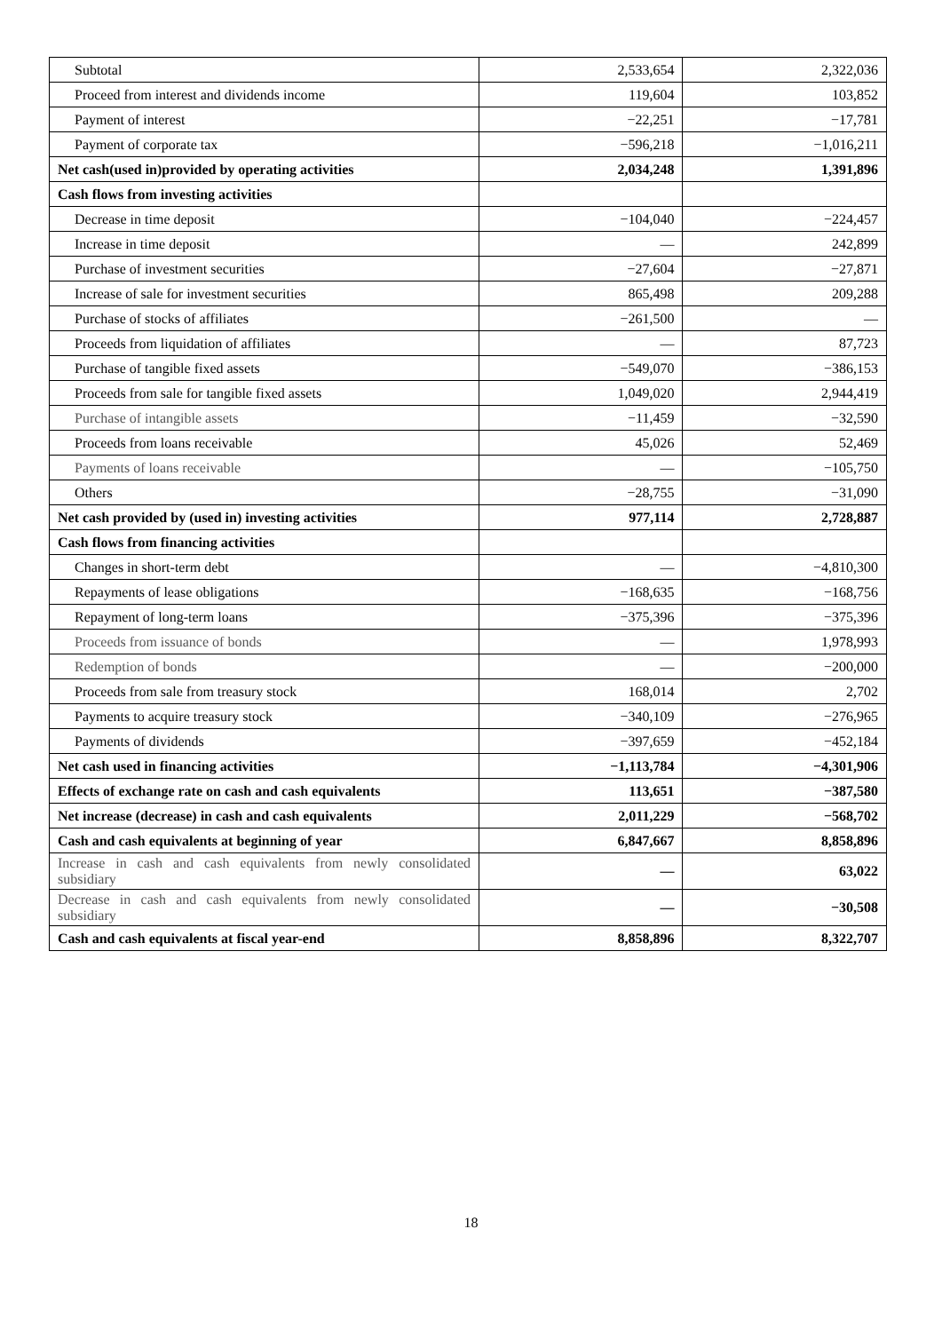| Subtotal | 2,533,654 | 2,322,036 |
| Proceed from interest and dividends income | 119,604 | 103,852 |
| Payment of interest | −22,251 | −17,781 |
| Payment of corporate tax | −596,218 | −1,016,211 |
| Net cash(used in)provided by operating activities | 2,034,248 | 1,391,896 |
| Cash flows from investing activities | | |
| Decrease in time deposit | −104,040 | −224,457 |
| Increase in time deposit | — | 242,899 |
| Purchase of investment securities | −27,604 | −27,871 |
| Increase of sale for investment securities | 865,498 | 209,288 |
| Purchase of stocks of affiliates | −261,500 | — |
| Proceeds from liquidation of affiliates | — | 87,723 |
| Purchase of tangible fixed assets | −549,070 | −386,153 |
| Proceeds from sale for tangible fixed assets | 1,049,020 | 2,944,419 |
| Purchase of intangible assets | −11,459 | −32,590 |
| Proceeds from loans receivable | 45,026 | 52,469 |
| Payments of loans receivable | — | −105,750 |
| Others | −28,755 | −31,090 |
| Net cash provided by (used in) investing activities | 977,114 | 2,728,887 |
| Cash flows from financing activities | | |
| Changes in short-term debt | — | −4,810,300 |
| Repayments of lease obligations | −168,635 | −168,756 |
| Repayment of long-term loans | −375,396 | −375,396 |
| Proceeds from issuance of bonds | — | 1,978,993 |
| Redemption of bonds | — | −200,000 |
| Proceeds from sale from treasury stock | 168,014 | 2,702 |
| Payments to acquire treasury stock | −340,109 | −276,965 |
| Payments of dividends | −397,659 | −452,184 |
| Net cash used in financing activities | −1,113,784 | −4,301,906 |
| Effects of exchange rate on cash and cash equivalents | 113,651 | −387,580 |
| Net increase (decrease) in cash and cash equivalents | 2,011,229 | −568,702 |
| Cash and cash equivalents at beginning of year | 6,847,667 | 8,858,896 |
| Increase in cash and cash equivalents from newly consolidated subsidiary | — | 63,022 |
| Decrease in cash and cash equivalents from newly consolidated subsidiary | — | −30,508 |
| Cash and cash equivalents at fiscal year-end | 8,858,896 | 8,322,707 |
18